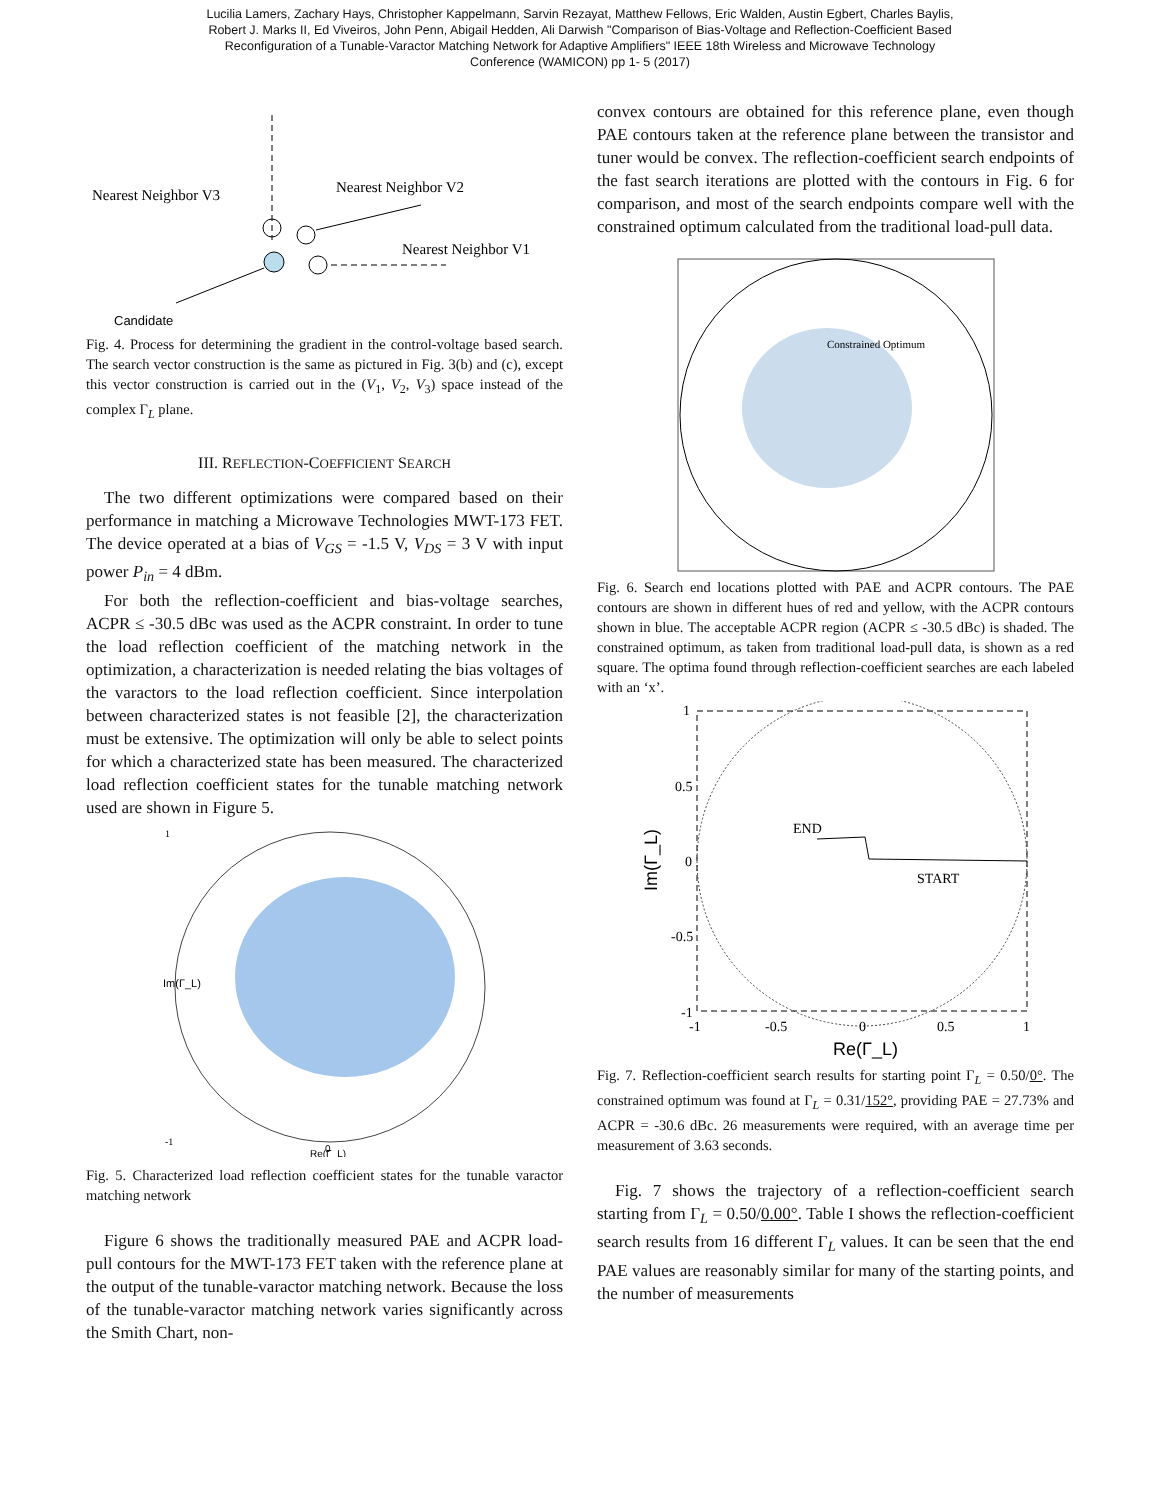Lucilia Lamers, Zachary Hays, Christopher Kappelmann, Sarvin Rezayat, Matthew Fellows, Eric Walden, Austin Egbert, Charles Baylis,
Robert J. Marks II, Ed Viveiros, John Penn, Abigail Hedden, Ali Darwish "Comparison of Bias-Voltage and Reflection-Coefficient Based
Reconfiguration of a Tunable-Varactor Matching Network for Adaptive Amplifiers" IEEE 18th Wireless and Microwave Technology
Conference (WAMICON) pp 1- 5 (2017)
Nearest Neighbor V3
Nearest Neighbor V2
Nearest Neighbor V1
Candidate
Fig. 4. Process for determining the gradient in the control-voltage based search. The search vector construction is the same as pictured in Fig. 3(b) and (c), except this vector construction is carried out in the (V<sub>1</sub>, V<sub>2</sub>, V<sub>3</sub>) space instead of the complex Γ<sub>L</sub> plane.
III. REFLECTION-COEFFICIENT SEARCH
The two different optimizations were compared based on their performance in matching a Microwave Technologies MWT-173 FET. The device operated at a bias of V<sub>GS</sub> = -1.5 V, V<sub>DS</sub> = 3 V with input power P<sub>in</sub> = 4 dBm.
For both the reflection-coefficient and bias-voltage searches, ACPR ≤ -30.5 dBc was used as the ACPR constraint. In order to tune the load reflection coefficient of the matching network in the optimization, a characterization is needed relating the bias voltages of the varactors to the load reflection coefficient. Since interpolation between characterized states is not feasible [2], the characterization must be extensive. The optimization will only be able to select points for which a characterized state has been measured. The characterized load reflection coefficient states for the tunable matching network used are shown in Figure 5.
Im(Γ_L)
1
-1
0
Re(Γ_L)
Fig. 5. Characterized load reflection coefficient states for the tunable varactor matching network
Figure 6 shows the traditionally measured PAE and ACPR load-pull contours for the MWT-173 FET taken with the reference plane at the output of the tunable-varactor matching network. Because the loss of the tunable-varactor matching network varies significantly across the Smith Chart, non-
convex contours are obtained for this reference plane, even though PAE contours taken at the reference plane between the transistor and tuner would be convex. The reflection-coefficient search endpoints of the fast search iterations are plotted with the contours in Fig. 6 for comparison, and most of the search endpoints compare well with the constrained optimum calculated from the traditional load-pull data.
Constrained Optimum
Fig. 6. Search end locations plotted with PAE and ACPR contours. The PAE contours are shown in different hues of red and yellow, with the ACPR contours shown in blue. The acceptable ACPR region (ACPR ≤ -30.5 dBc) is shaded. The constrained optimum, as taken from traditional load-pull data, is shown as a red square. The optima found through reflection-coefficient searches are each labeled with an ‘x’.
1
0.5
0
-0.5
-1
Im(Γ_L)
-1
-0.5
0
0.5
1
END
START
Re(Γ_L)
Fig. 7. Reflection-coefficient search results for starting point Γ<sub>L</sub> = 0.50/0°. The constrained optimum was found at Γ<sub>L</sub> = 0.31/152°, providing PAE = 27.73% and ACPR = -30.6 dBc. 26 measurements were required, with an average time per measurement of 3.63 seconds.
Fig. 7 shows the trajectory of a reflection-coefficient search starting from Γ<sub>L</sub> = 0.50/0.00°. Table I shows the reflection-coefficient search results from 16 different Γ<sub>L</sub> values. It can be seen that the end PAE values are reasonably similar for many of the starting points, and the number of measurements